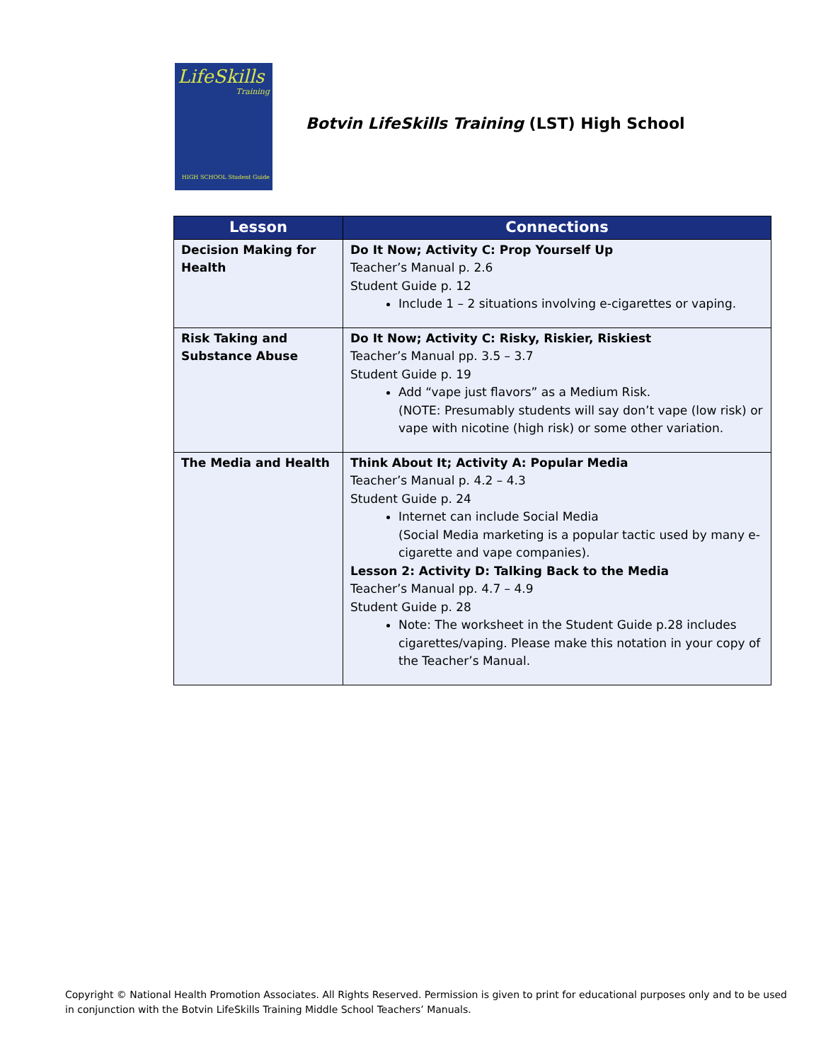LifeSkills
Training
HIGH SCHOOL Student Guide
Botvin LifeSkills Training (LST) High School
| Lesson | Connections |
| --- | --- |
| Decision Making for Health | Do It Now; Activity C: Prop Yourself Up Teacher’s Manual p. 2.6 Student Guide p. 12 Include 1 – 2 situations involving e-cigarettes or vaping. |
| Risk Taking and Substance Abuse | Do It Now; Activity C: Risky, Riskier, Riskiest Teacher’s Manual pp. 3.5 – 3.7 Student Guide p. 19 Add “vape just flavors” as a Medium Risk. (NOTE: Presumably students will say don’t vape (low risk) or vape with nicotine (high risk) or some other variation. |
| The Media and Health | Think About It; Activity A: Popular Media Teacher’s Manual p. 4.2 – 4.3 Student Guide p. 24 Internet can include Social Media (Social Media marketing is a popular tactic used by many e-cigarette and vape companies). Lesson 2: Activity D: Talking Back to the Media Teacher’s Manual pp. 4.7 – 4.9 Student Guide p. 28 Note: The worksheet in the Student Guide p.28 includes cigarettes/vaping. Please make this notation in your copy of the Teacher’s Manual. |
Copyright © National Health Promotion Associates. All Rights Reserved. Permission is given to print for educational purposes only and to be used in conjunction with the Botvin LifeSkills Training Middle School Teachers’ Manuals.